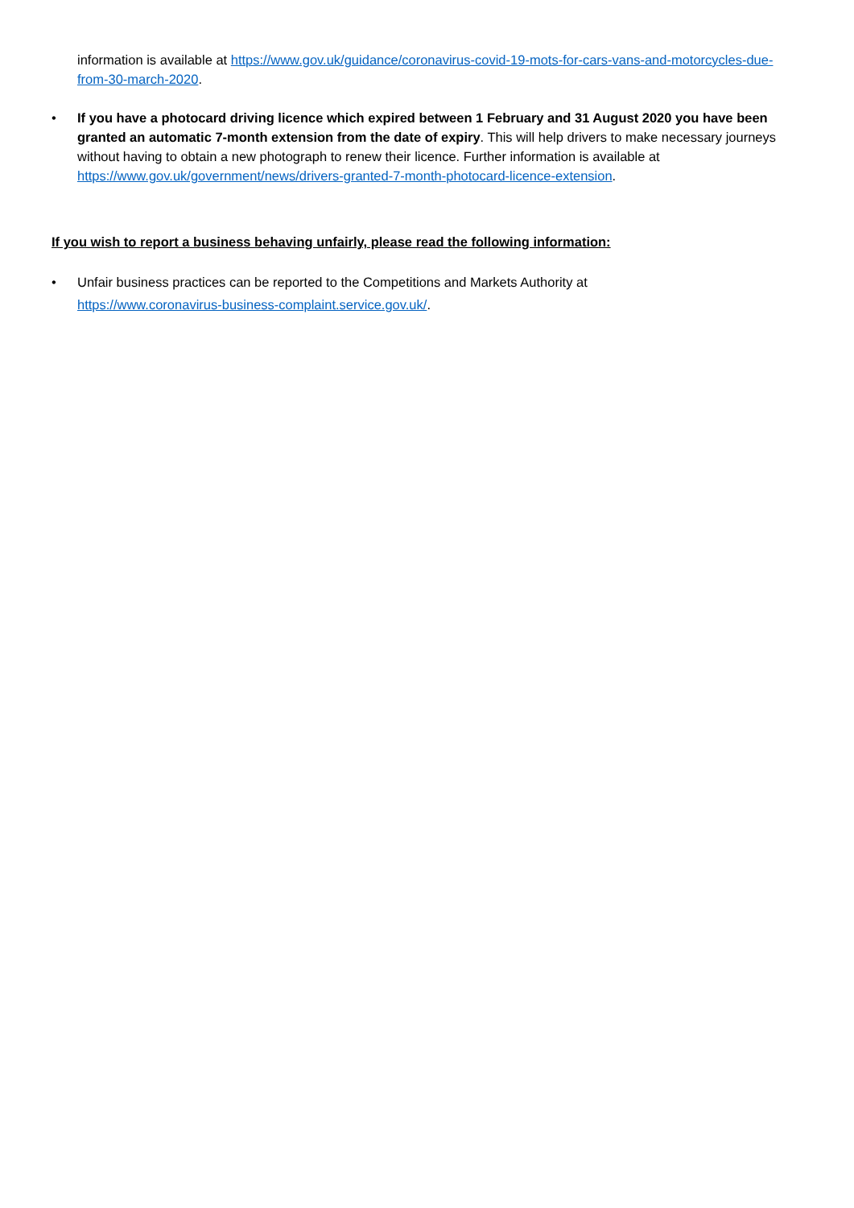information is available at https://www.gov.uk/guidance/coronavirus-covid-19-mots-for-cars-vans-and-motorcycles-due-from-30-march-2020.
• If you have a photocard driving licence which expired between 1 February and 31 August 2020 you have been granted an automatic 7-month extension from the date of expiry. This will help drivers to make necessary journeys without having to obtain a new photograph to renew their licence. Further information is available at https://www.gov.uk/government/news/drivers-granted-7-month-photocard-licence-extension.
If you wish to report a business behaving unfairly, please read the following information:
• Unfair business practices can be reported to the Competitions and Markets Authority at
https://www.coronavirus-business-complaint.service.gov.uk/.